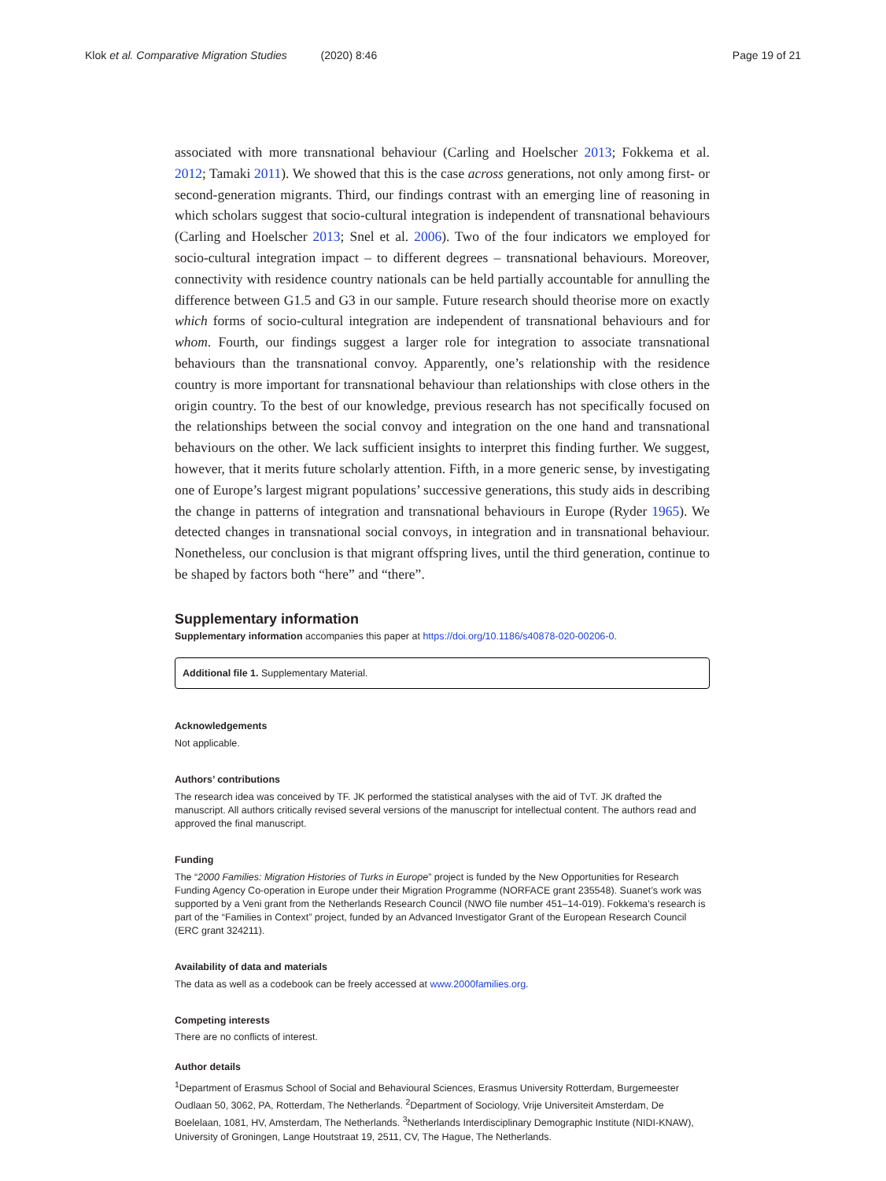Klok et al. Comparative Migration Studies (2020) 8:46 Page 19 of 21
associated with more transnational behaviour (Carling and Hoelscher 2013; Fokkema et al. 2012; Tamaki 2011). We showed that this is the case across generations, not only among first- or second-generation migrants. Third, our findings contrast with an emerging line of reasoning in which scholars suggest that socio-cultural integration is independent of transnational behaviours (Carling and Hoelscher 2013; Snel et al. 2006). Two of the four indicators we employed for socio-cultural integration impact – to different degrees – transnational behaviours. Moreover, connectivity with residence country nationals can be held partially accountable for annulling the difference between G1.5 and G3 in our sample. Future research should theorise more on exactly which forms of socio-cultural integration are independent of transnational behaviours and for whom. Fourth, our findings suggest a larger role for integration to associate transnational behaviours than the transnational convoy. Apparently, one’s relationship with the residence country is more important for transnational behaviour than relationships with close others in the origin country. To the best of our knowledge, previous research has not specifically focused on the relationships between the social convoy and integration on the one hand and transnational behaviours on the other. We lack sufficient insights to interpret this finding further. We suggest, however, that it merits future scholarly attention. Fifth, in a more generic sense, by investigating one of Europe’s largest migrant populations’ successive generations, this study aids in describing the change in patterns of integration and transnational behaviours in Europe (Ryder 1965). We detected changes in transnational social convoys, in integration and in transnational behaviour. Nonetheless, our conclusion is that migrant offspring lives, until the third generation, continue to be shaped by factors both “here” and “there”.
Supplementary information
Supplementary information accompanies this paper at https://doi.org/10.1186/s40878-020-00206-0.
Additional file 1. Supplementary Material.
Acknowledgements
Not applicable.
Authors’ contributions
The research idea was conceived by TF. JK performed the statistical analyses with the aid of TvT. JK drafted the manuscript. All authors critically revised several versions of the manuscript for intellectual content. The authors read and approved the final manuscript.
Funding
The “2000 Families: Migration Histories of Turks in Europe” project is funded by the New Opportunities for Research Funding Agency Co-operation in Europe under their Migration Programme (NORFACE grant 235548). Suanet’s work was supported by a Veni grant from the Netherlands Research Council (NWO file number 451–14-019). Fokkema’s research is part of the “Families in Context” project, funded by an Advanced Investigator Grant of the European Research Council (ERC grant 324211).
Availability of data and materials
The data as well as a codebook can be freely accessed at www.2000families.org.
Competing interests
There are no conflicts of interest.
Author details
<sup>1</sup> Department of Erasmus School of Social and Behavioural Sciences, Erasmus University Rotterdam, Burgemeester Oudlaan 50, 3062, PA, Rotterdam, The Netherlands. <sup>2</sup>Department of Sociology, Vrije Universiteit Amsterdam, De Boelelaan, 1081, HV, Amsterdam, The Netherlands. <sup>3</sup>Netherlands Interdisciplinary Demographic Institute (NIDI-KNAW), University of Groningen, Lange Houtstraat 19, 2511, CV, The Hague, The Netherlands.